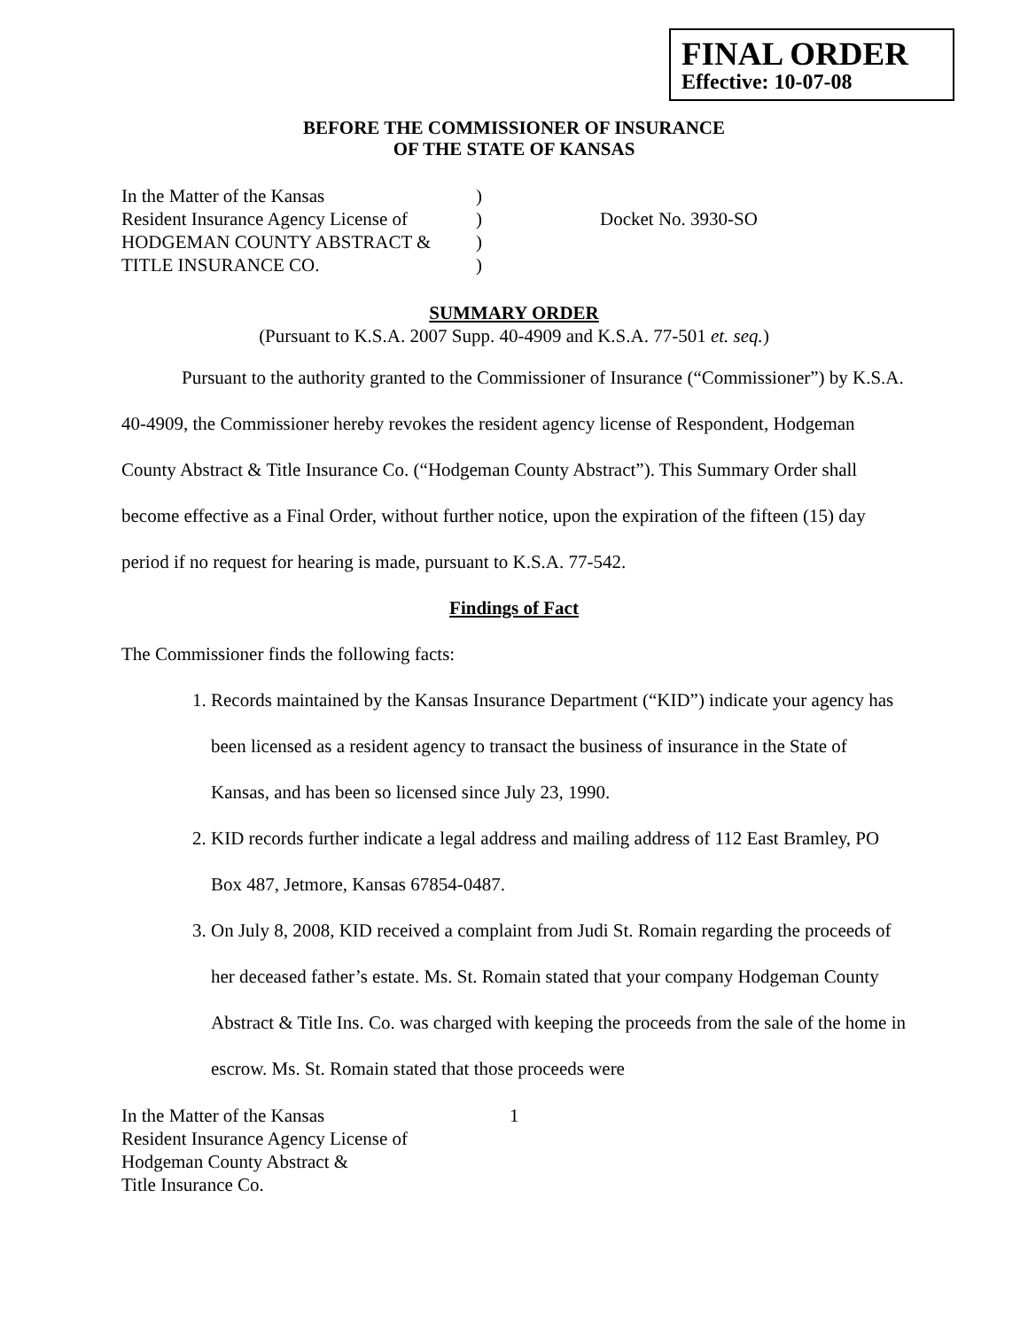FINAL ORDER
Effective: 10-07-08
BEFORE THE COMMISSIONER OF INSURANCE
OF THE STATE OF KANSAS
In the Matter of the Kansas
Resident Insurance Agency License of
HODGEMAN COUNTY ABSTRACT &
TITLE INSURANCE CO.
)
)
)
)
Docket No. 3930-SO
SUMMARY ORDER
(Pursuant to K.S.A. 2007 Supp. 40-4909 and K.S.A. 77-501 et. seq.)
Pursuant to the authority granted to the Commissioner of Insurance (“Commissioner”) by K.S.A. 40-4909, the Commissioner hereby revokes the resident agency license of Respondent, Hodgeman County Abstract & Title Insurance Co. (“Hodgeman County Abstract”). This Summary Order shall become effective as a Final Order, without further notice, upon the expiration of the fifteen (15) day period if no request for hearing is made, pursuant to K.S.A. 77-542.
Findings of Fact
The Commissioner finds the following facts:
1. Records maintained by the Kansas Insurance Department (“KID”) indicate your agency has been licensed as a resident agency to transact the business of insurance in the State of Kansas, and has been so licensed since July 23, 1990.
2. KID records further indicate a legal address and mailing address of 112 East Bramley, PO Box 487, Jetmore, Kansas 67854-0487.
3. On July 8, 2008, KID received a complaint from Judi St. Romain regarding the proceeds of her deceased father’s estate. Ms. St. Romain stated that your company Hodgeman County Abstract & Title Ins. Co. was charged with keeping the proceeds from the sale of the home in escrow. Ms. St. Romain stated that those proceeds were
In the Matter of the Kansas
Resident Insurance Agency License of
Hodgeman County Abstract &
Title Insurance Co.
1